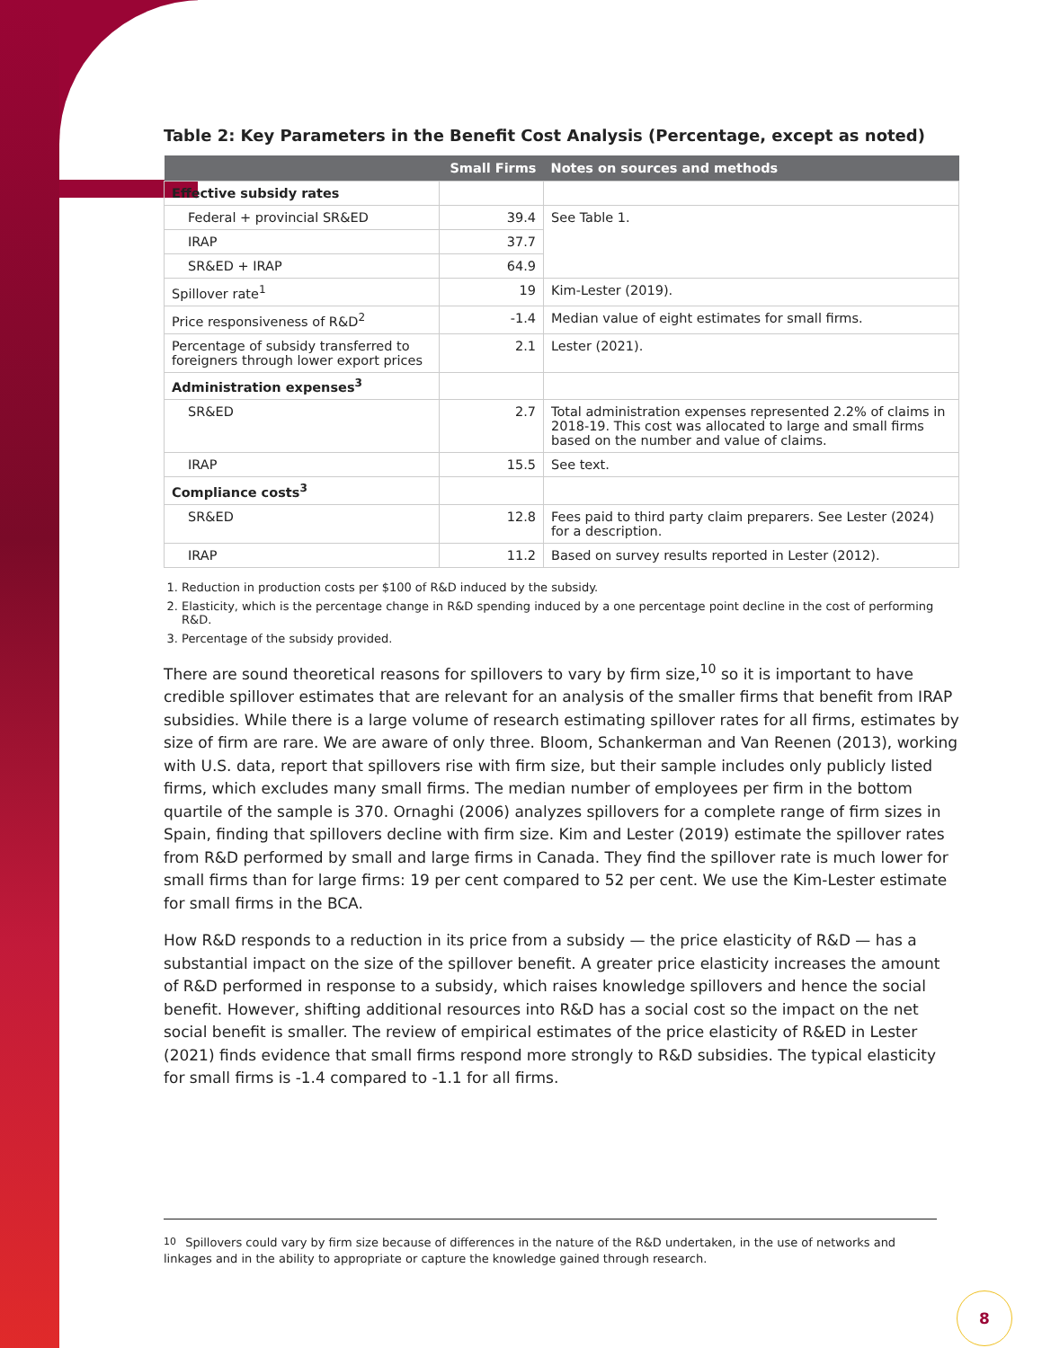Table 2: Key Parameters in the Benefit Cost Analysis (Percentage, except as noted)
| | Small Firms | Notes on sources and methods |
| --- | --- | --- |
| Effective subsidy rates | | |
| Federal + provincial SR&ED | 39.4 | See Table 1. |
| IRAP | 37.7 | |
| SR&ED + IRAP | 64.9 | |
| Spillover rate<sup>1</sup> | 19 | Kim-Lester (2019). |
| Price responsiveness of R&D<sup>2</sup> | -1.4 | Median value of eight estimates for small firms. |
| Percentage of subsidy transferred to foreigners through lower export prices | 2.1 | Lester (2021). |
| Administration expenses<sup>3</sup> | | |
| SR&ED | 2.7 | Total administration expenses represented 2.2% of claims in 2018-19. This cost was allocated to large and small firms based on the number and value of claims. |
| IRAP | 15.5 | See text. |
| Compliance costs<sup>3</sup> | | |
| SR&ED | 12.8 | Fees paid to third party claim preparers. See Lester (2024) for a description. |
| IRAP | 11.2 | Based on survey results reported in Lester (2012). |
1. Reduction in production costs per $100 of R&D induced by the subsidy.
2. Elasticity, which is the percentage change in R&D spending induced by a one percentage point decline in the cost of performing R&D.
3. Percentage of the subsidy provided.
There are sound theoretical reasons for spillovers to vary by firm size,<sup>10</sup> so it is important to have credible spillover estimates that are relevant for an analysis of the smaller firms that benefit from IRAP subsidies. While there is a large volume of research estimating spillover rates for all firms, estimates by size of firm are rare. We are aware of only three. Bloom, Schankerman and Van Reenen (2013), working with U.S. data, report that spillovers rise with firm size, but their sample includes only publicly listed firms, which excludes many small firms. The median number of employees per firm in the bottom quartile of the sample is 370. Ornaghi (2006) analyzes spillovers for a complete range of firm sizes in Spain, finding that spillovers decline with firm size. Kim and Lester (2019) estimate the spillover rates from R&D performed by small and large firms in Canada. They find the spillover rate is much lower for small firms than for large firms: 19 per cent compared to 52 per cent. We use the Kim-Lester estimate for small firms in the BCA.
How R&D responds to a reduction in its price from a subsidy — the price elasticity of R&D — has a substantial impact on the size of the spillover benefit. A greater price elasticity increases the amount of R&D performed in response to a subsidy, which raises knowledge spillovers and hence the social benefit. However, shifting additional resources into R&D has a social cost so the impact on the net social benefit is smaller. The review of empirical estimates of the price elasticity of R&ED in Lester (2021) finds evidence that small firms respond more strongly to R&D subsidies. The typical elasticity for small firms is -1.4 compared to -1.1 for all firms.
<sup>10</sup> Spillovers could vary by firm size because of differences in the nature of the R&D undertaken, in the use of networks and linkages and in the ability to appropriate or capture the knowledge gained through research.
8